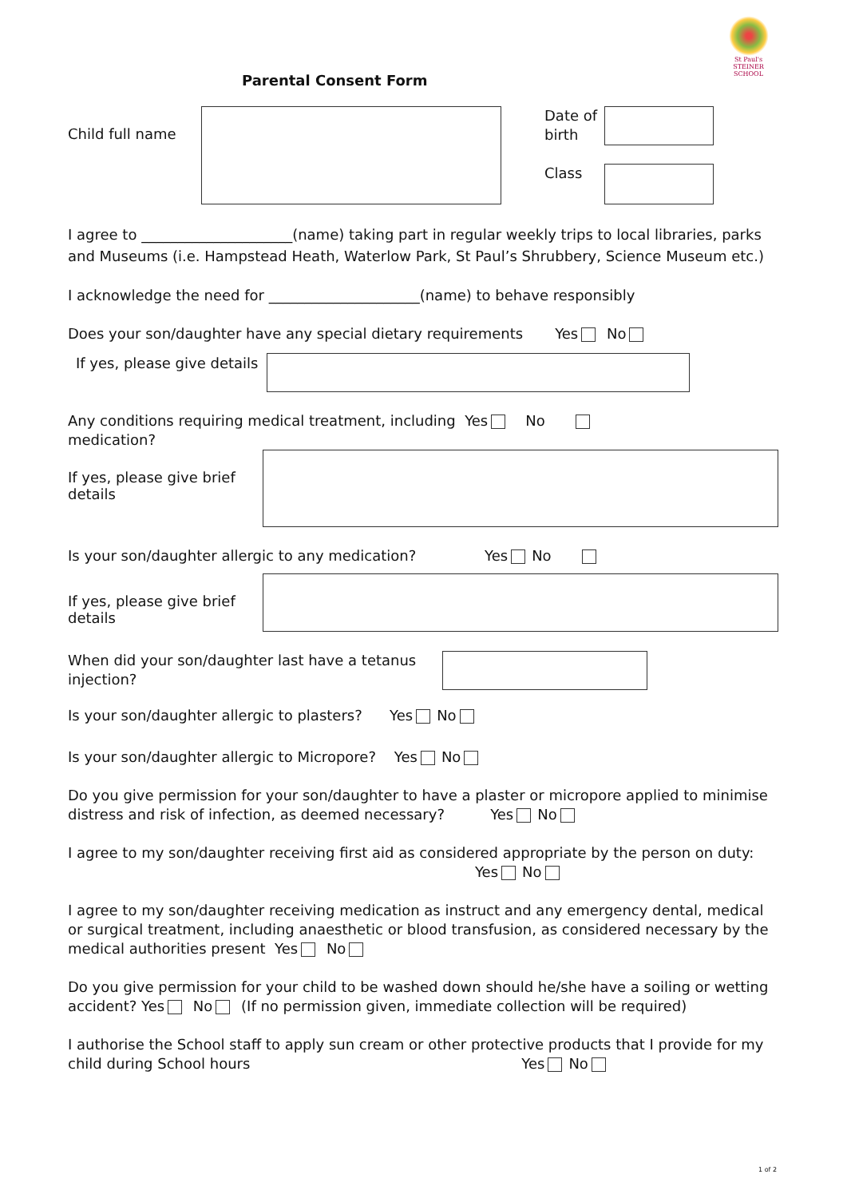St Paul's
STEINER
SCHOOL
Parental Consent Form
Child full name
Date of birth
Class
I agree to _____________________(name) taking part in regular weekly trips to local libraries, parks and Museums (i.e. Hampstead Heath, Waterlow Park, St Paul’s Shrubbery, Science Museum etc.)
I acknowledge the need for _____________________(name) to behave responsibly
Does your son/daughter have any special dietary requirements Yes No
If yes, please give details
Any conditions requiring medical treatment, including Yes No
medication?
If yes, please give brief details
Is your son/daughter allergic to any medication? Yes No
If yes, please give brief details
When did your son/daughter last have a tetanus injection?
Is your son/daughter allergic to plasters? Yes No
Is your son/daughter allergic to Micropore? Yes No
Do you give permission for your son/daughter to have a plaster or micropore applied to minimise distress and risk of infection, as deemed necessary? Yes No
I agree to my son/daughter receiving first aid as considered appropriate by the person on duty:
Yes No
I agree to my son/daughter receiving medication as instruct and any emergency dental, medical or surgical treatment, including anaesthetic or blood transfusion, as considered necessary by the medical authorities present Yes No
Do you give permission for your child to be washed down should he/she have a soiling or wetting accident? Yes No (If no permission given, immediate collection will be required)
I authorise the School staff to apply sun cream or other protective products that I provide for my child during School hours Yes No
1 of 2